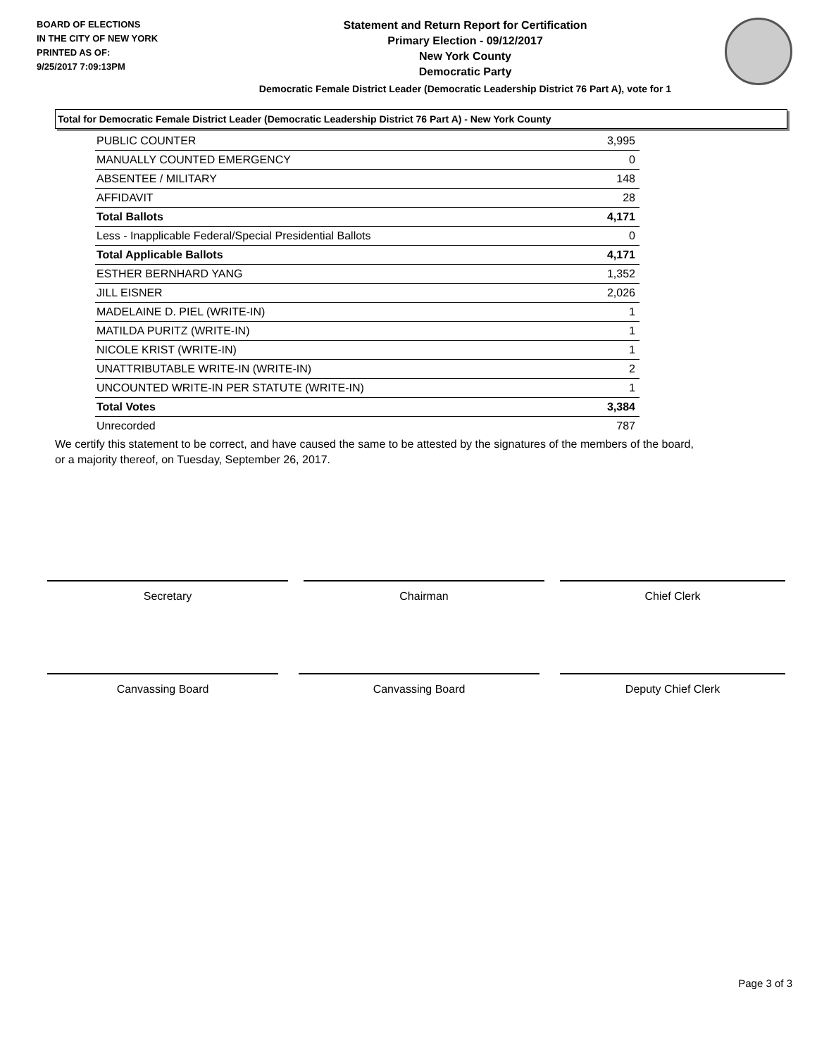BOARD OF ELECTIONS
IN THE CITY OF NEW YORK
PRINTED AS OF:
9/25/2017 7:09:13PM
Statement and Return Report for Certification
Primary Election - 09/12/2017
New York County
Democratic Party
Democratic Female District Leader (Democratic Leadership District 76 Part A), vote for 1
Total for Democratic Female District Leader (Democratic Leadership District 76 Part A) - New York County
| PUBLIC COUNTER | 3,995 |
| MANUALLY COUNTED EMERGENCY | 0 |
| ABSENTEE / MILITARY | 148 |
| AFFIDAVIT | 28 |
| Total Ballots | 4,171 |
| Less - Inapplicable Federal/Special Presidential Ballots | 0 |
| Total Applicable Ballots | 4,171 |
| ESTHER BERNHARD YANG | 1,352 |
| JILL EISNER | 2,026 |
| MADELAINE D. PIEL (WRITE-IN) | 1 |
| MATILDA PURITZ (WRITE-IN) | 1 |
| NICOLE KRIST (WRITE-IN) | 1 |
| UNATTRIBUTABLE WRITE-IN (WRITE-IN) | 2 |
| UNCOUNTED WRITE-IN PER STATUTE (WRITE-IN) | 1 |
| Total Votes | 3,384 |
| Unrecorded | 787 |
We certify this statement to be correct, and have caused the same to be attested by the signatures of the members of the board,
or a majority thereof, on Tuesday, September 26, 2017.
Secretary Chairman Chief Clerk
Canvassing Board Canvassing Board Deputy Chief Clerk
Page 3 of 3